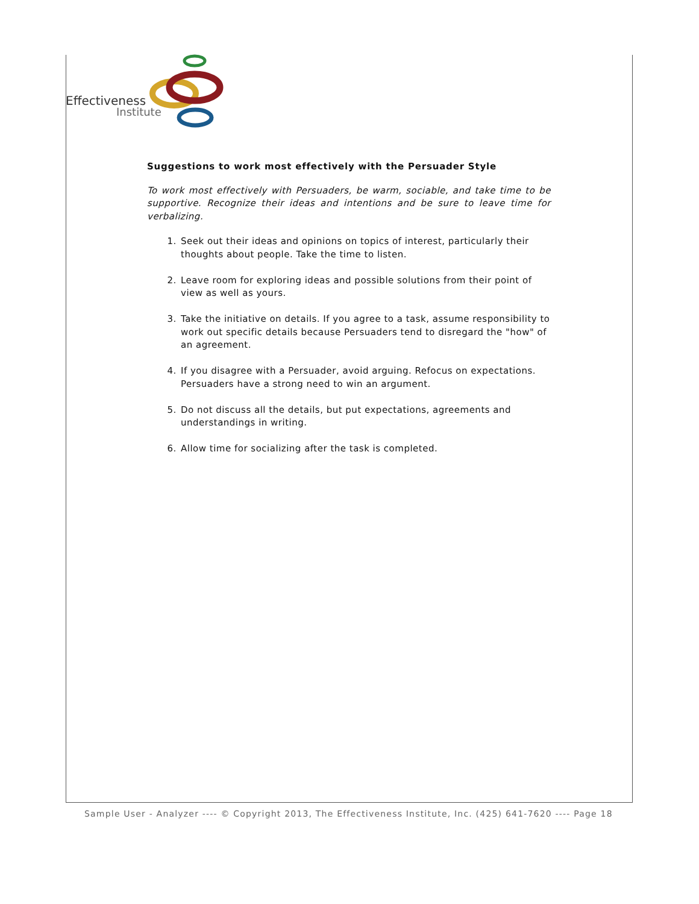Effectiveness
Institute
Suggestions to work most effectively with the Persuader Style
To work most effectively with Persuaders, be warm, sociable, and take time to be supportive. Recognize their ideas and intentions and be sure to leave time for verbalizing.
1. Seek out their ideas and opinions on topics of interest, particularly their thoughts about people. Take the time to listen.
2. Leave room for exploring ideas and possible solutions from their point of view as well as yours.
3. Take the initiative on details. If you agree to a task, assume responsibility to work out specific details because Persuaders tend to disregard the "how" of an agreement.
4. If you disagree with a Persuader, avoid arguing. Refocus on expectations. Persuaders have a strong need to win an argument.
5. Do not discuss all the details, but put expectations, agreements and understandings in writing.
6. Allow time for socializing after the task is completed.
Sample User - Analyzer ---- © Copyright 2013, The Effectiveness Institute, Inc. (425) 641-7620 ---- Page 18